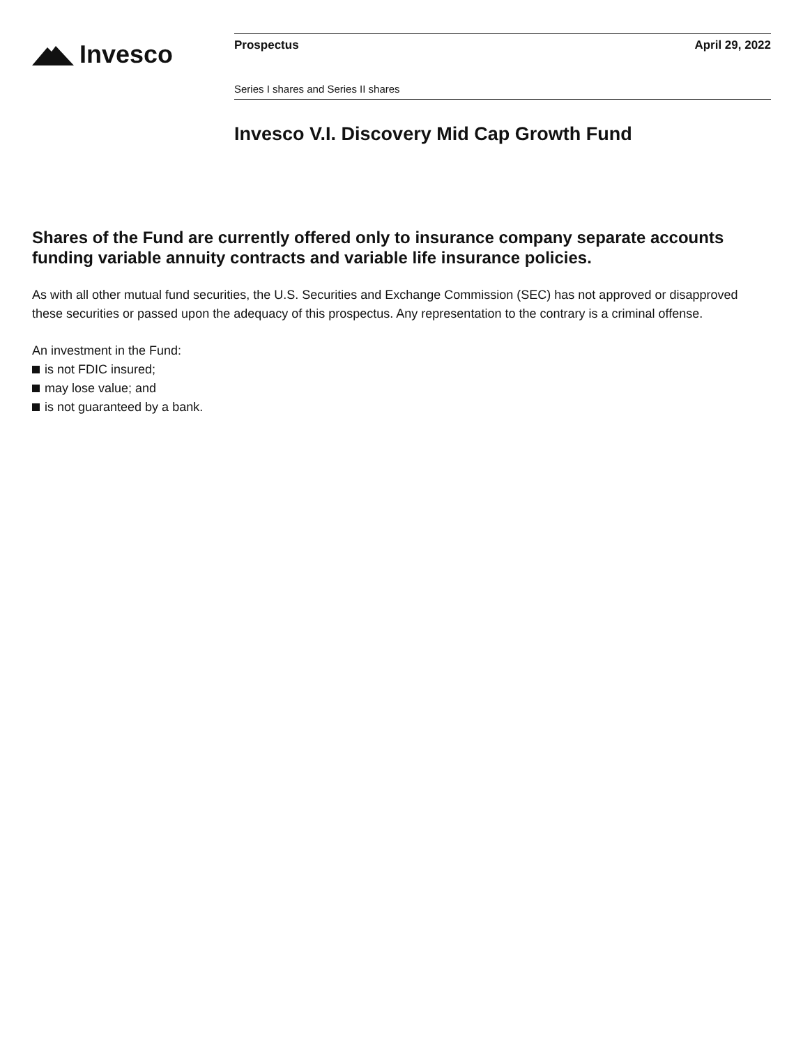Invesco
Prospectus April 29, 2022
Series I shares and Series II shares
Invesco V.I. Discovery Mid Cap Growth Fund
Shares of the Fund are currently offered only to insurance company separate accounts funding variable annuity contracts and variable life insurance policies.
As with all other mutual fund securities, the U.S. Securities and Exchange Commission (SEC) has not approved or disapproved these securities or passed upon the adequacy of this prospectus. Any representation to the contrary is a criminal offense.
An investment in the Fund:
is not FDIC insured;
may lose value; and
is not guaranteed by a bank.